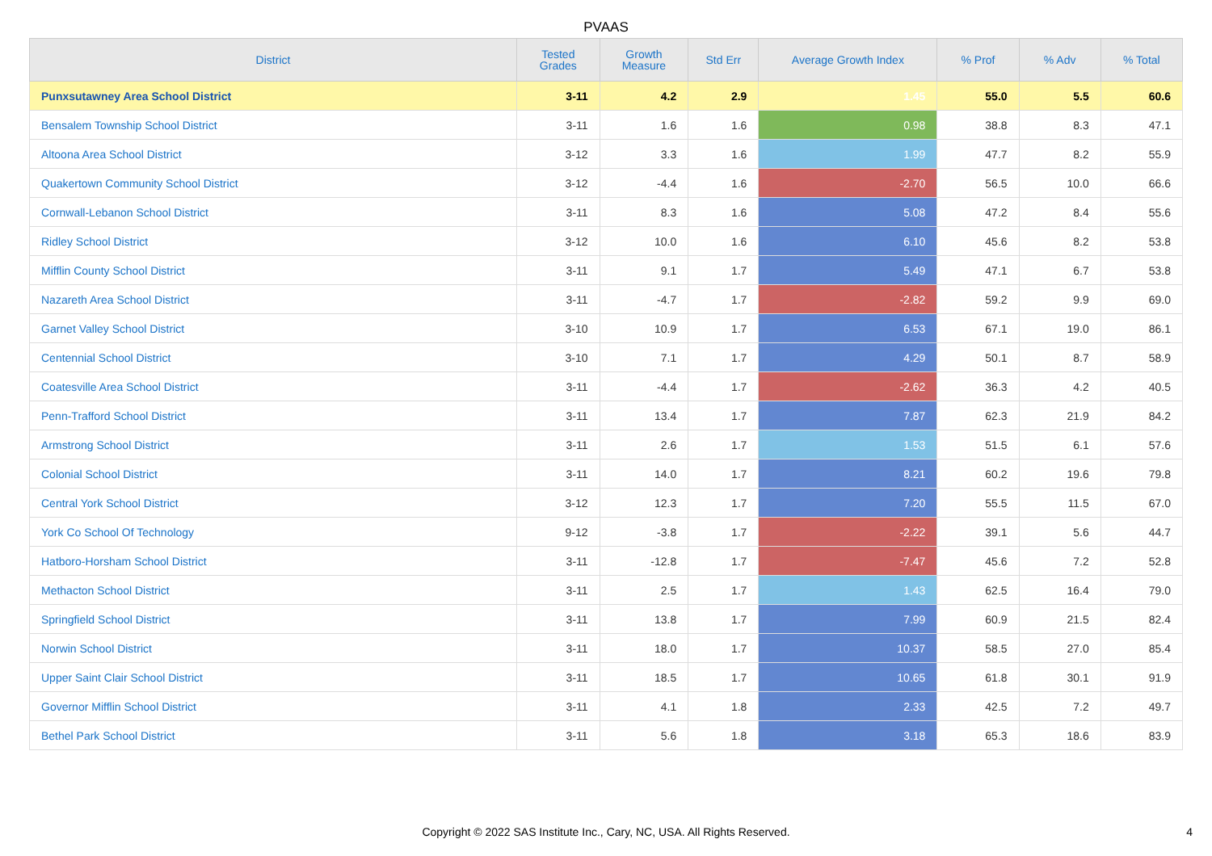PVAAS
| District | Tested Grades | Growth Measure | Std Err | Average Growth Index | % Prof | % Adv | % Total |
| --- | --- | --- | --- | --- | --- | --- | --- |
| Punxsutawney Area School District | 3-11 | 4.2 | 2.9 | 1.45 | 55.0 | 5.5 | 60.6 |
| Bensalem Township School District | 3-11 | 1.6 | 1.6 | 0.98 | 38.8 | 8.3 | 47.1 |
| Altoona Area School District | 3-12 | 3.3 | 1.6 | 1.99 | 47.7 | 8.2 | 55.9 |
| Quakertown Community School District | 3-12 | -4.4 | 1.6 | -2.70 | 56.5 | 10.0 | 66.6 |
| Cornwall-Lebanon School District | 3-11 | 8.3 | 1.6 | 5.08 | 47.2 | 8.4 | 55.6 |
| Ridley School District | 3-12 | 10.0 | 1.6 | 6.10 | 45.6 | 8.2 | 53.8 |
| Mifflin County School District | 3-11 | 9.1 | 1.7 | 5.49 | 47.1 | 6.7 | 53.8 |
| Nazareth Area School District | 3-11 | -4.7 | 1.7 | -2.82 | 59.2 | 9.9 | 69.0 |
| Garnet Valley School District | 3-10 | 10.9 | 1.7 | 6.53 | 67.1 | 19.0 | 86.1 |
| Centennial School District | 3-10 | 7.1 | 1.7 | 4.29 | 50.1 | 8.7 | 58.9 |
| Coatesville Area School District | 3-11 | -4.4 | 1.7 | -2.62 | 36.3 | 4.2 | 40.5 |
| Penn-Trafford School District | 3-11 | 13.4 | 1.7 | 7.87 | 62.3 | 21.9 | 84.2 |
| Armstrong School District | 3-11 | 2.6 | 1.7 | 1.53 | 51.5 | 6.1 | 57.6 |
| Colonial School District | 3-11 | 14.0 | 1.7 | 8.21 | 60.2 | 19.6 | 79.8 |
| Central York School District | 3-12 | 12.3 | 1.7 | 7.20 | 55.5 | 11.5 | 67.0 |
| York Co School Of Technology | 9-12 | -3.8 | 1.7 | -2.22 | 39.1 | 5.6 | 44.7 |
| Hatboro-Horsham School District | 3-11 | -12.8 | 1.7 | -7.47 | 45.6 | 7.2 | 52.8 |
| Methacton School District | 3-11 | 2.5 | 1.7 | 1.43 | 62.5 | 16.4 | 79.0 |
| Springfield School District | 3-11 | 13.8 | 1.7 | 7.99 | 60.9 | 21.5 | 82.4 |
| Norwin School District | 3-11 | 18.0 | 1.7 | 10.37 | 58.5 | 27.0 | 85.4 |
| Upper Saint Clair School District | 3-11 | 18.5 | 1.7 | 10.65 | 61.8 | 30.1 | 91.9 |
| Governor Mifflin School District | 3-11 | 4.1 | 1.8 | 2.33 | 42.5 | 7.2 | 49.7 |
| Bethel Park School District | 3-11 | 5.6 | 1.8 | 3.18 | 65.3 | 18.6 | 83.9 |
Copyright © 2022 SAS Institute Inc., Cary, NC, USA. All Rights Reserved.
4